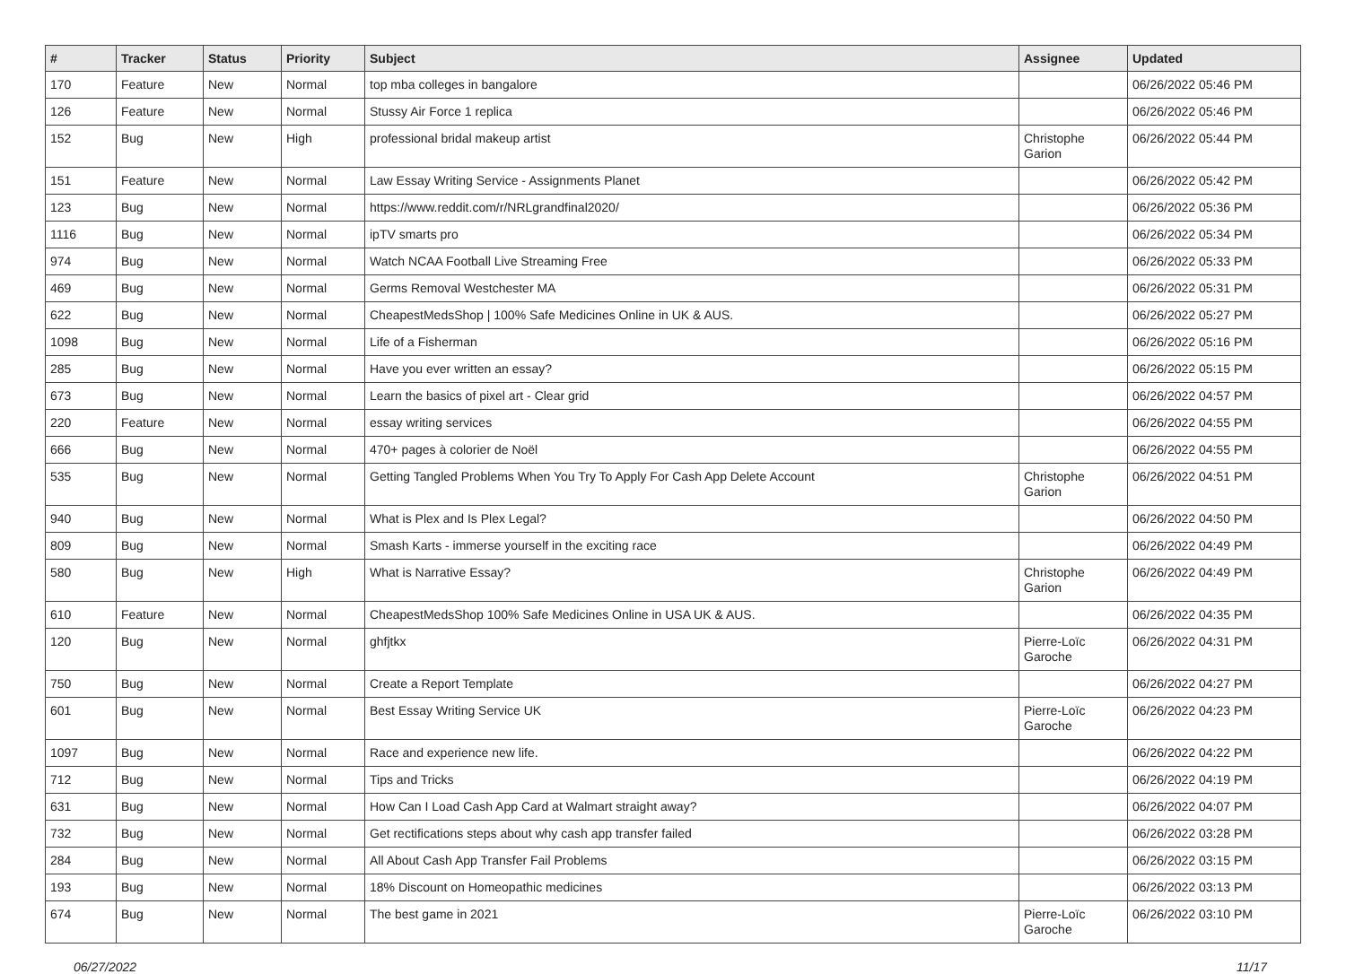| # | Tracker | Status | Priority | Subject | Assignee | Updated |
| --- | --- | --- | --- | --- | --- | --- |
| 170 | Feature | New | Normal | top mba colleges in bangalore | | 06/26/2022 05:46 PM |
| 126 | Feature | New | Normal | Stussy Air Force 1 replica | | 06/26/2022 05:46 PM |
| 152 | Bug | New | High | professional bridal makeup artist | Christophe Garion | 06/26/2022 05:44 PM |
| 151 | Feature | New | Normal | Law Essay Writing Service - Assignments Planet | | 06/26/2022 05:42 PM |
| 123 | Bug | New | Normal | https://www.reddit.com/r/NRLgrandfinal2020/ | | 06/26/2022 05:36 PM |
| 1116 | Bug | New | Normal | ipTV smarts pro | | 06/26/2022 05:34 PM |
| 974 | Bug | New | Normal | Watch NCAA Football Live Streaming Free | | 06/26/2022 05:33 PM |
| 469 | Bug | New | Normal | Germs Removal Westchester MA | | 06/26/2022 05:31 PM |
| 622 | Bug | New | Normal | CheapestMedsShop / 100% Safe Medicines Online in UK & AUS. | | 06/26/2022 05:27 PM |
| 1098 | Bug | New | Normal | Life of a Fisherman | | 06/26/2022 05:16 PM |
| 285 | Bug | New | Normal | Have you ever written an essay? | | 06/26/2022 05:15 PM |
| 673 | Bug | New | Normal | Learn the basics of pixel art - Clear grid | | 06/26/2022 04:57 PM |
| 220 | Feature | New | Normal | essay writing services | | 06/26/2022 04:55 PM |
| 666 | Bug | New | Normal | 470+ pages à colorier de Noël | | 06/26/2022 04:55 PM |
| 535 | Bug | New | Normal | Getting Tangled Problems When You Try To Apply For Cash App Delete Account | Christophe Garion | 06/26/2022 04:51 PM |
| 940 | Bug | New | Normal | What is Plex and Is Plex Legal? | | 06/26/2022 04:50 PM |
| 809 | Bug | New | Normal | Smash Karts - immerse yourself in the exciting race | | 06/26/2022 04:49 PM |
| 580 | Bug | New | High | What is Narrative Essay? | Christophe Garion | 06/26/2022 04:49 PM |
| 610 | Feature | New | Normal | CheapestMedsShop 100% Safe Medicines Online in USA UK & AUS. | | 06/26/2022 04:35 PM |
| 120 | Bug | New | Normal | ghfjtkx | Pierre-Loïc Garoche | 06/26/2022 04:31 PM |
| 750 | Bug | New | Normal | Create a Report Template | | 06/26/2022 04:27 PM |
| 601 | Bug | New | Normal | Best Essay Writing Service UK | Pierre-Loïc Garoche | 06/26/2022 04:23 PM |
| 1097 | Bug | New | Normal | Race and experience new life. | | 06/26/2022 04:22 PM |
| 712 | Bug | New | Normal | Tips and Tricks | | 06/26/2022 04:19 PM |
| 631 | Bug | New | Normal | How Can I Load Cash App Card at Walmart straight away? | | 06/26/2022 04:07 PM |
| 732 | Bug | New | Normal | Get rectifications steps about why cash app transfer failed | | 06/26/2022 03:28 PM |
| 284 | Bug | New | Normal | All About Cash App Transfer Fail Problems | | 06/26/2022 03:15 PM |
| 193 | Bug | New | Normal | 18% Discount on Homeopathic medicines | | 06/26/2022 03:13 PM |
| 674 | Bug | New | Normal | The best game in 2021 | Pierre-Loïc Garoche | 06/26/2022 03:10 PM |
06/27/2022 11/17